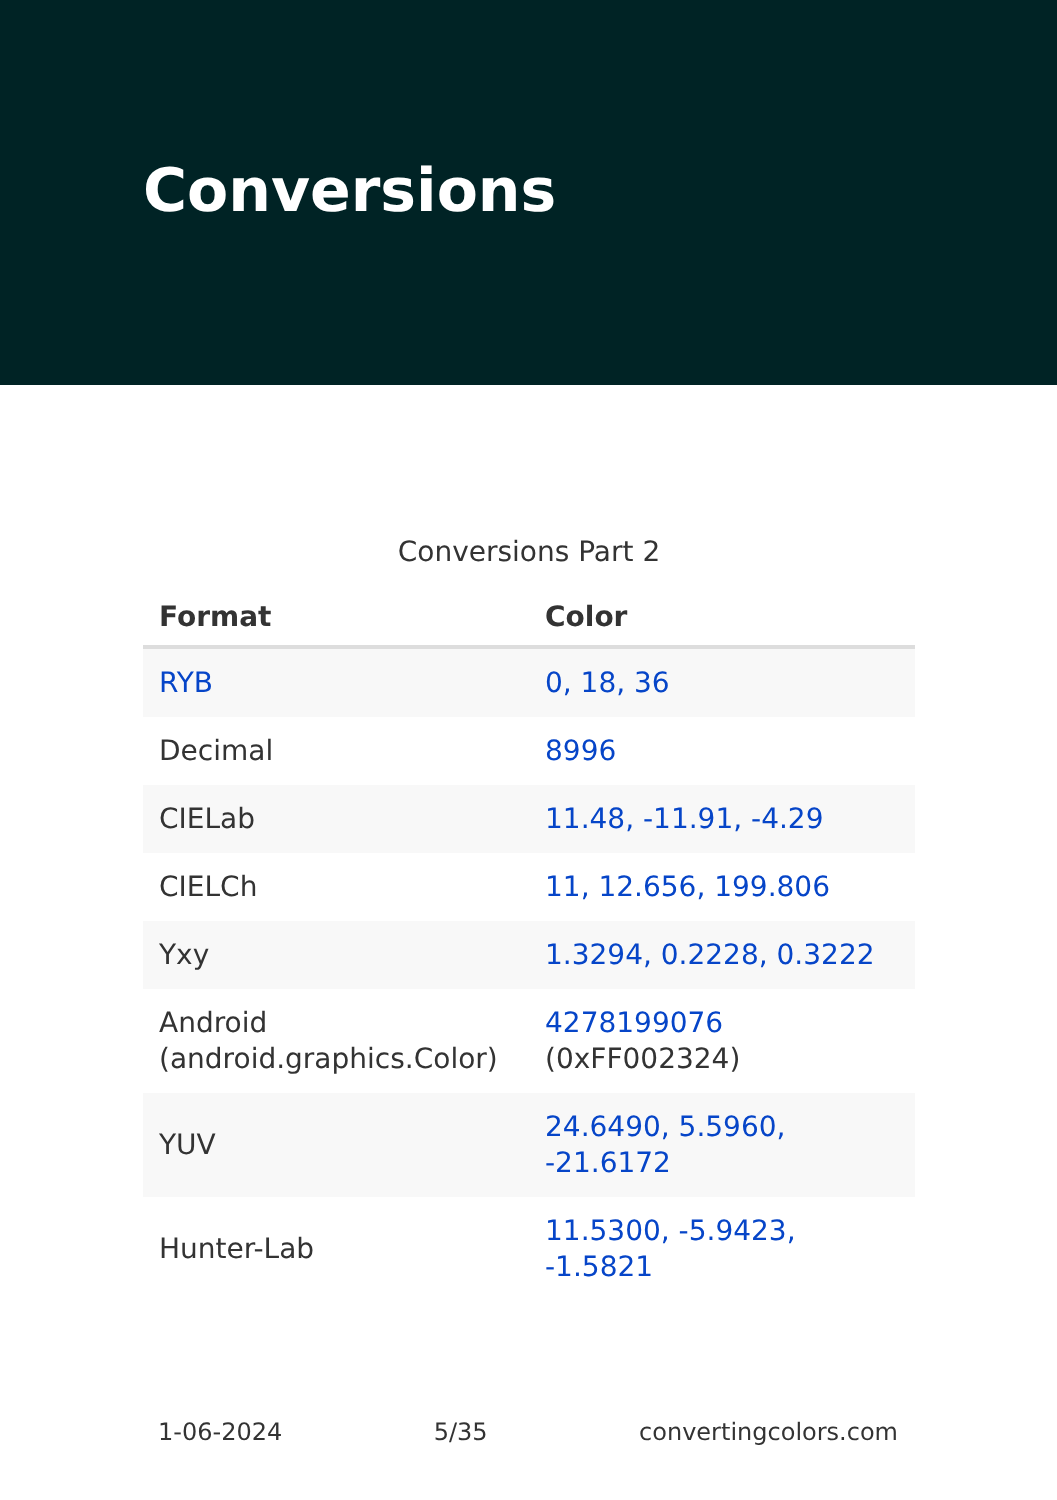Conversions
Conversions Part 2
| Format | Color |
| --- | --- |
| RYB | 0, 18, 36 |
| Decimal | 8996 |
| CIELab | 11.48, -11.91, -4.29 |
| CIELCh | 11, 12.656, 199.806 |
| Yxy | 1.3294, 0.2228, 0.3222 |
| Android (android.graphics.Color) | 4278199076 (0xFF002324) |
| YUV | 24.6490, 5.5960, -21.6172 |
| Hunter-Lab | 11.5300, -5.9423, -1.5821 |
1-06-2024 5/35 convertingcolors.com